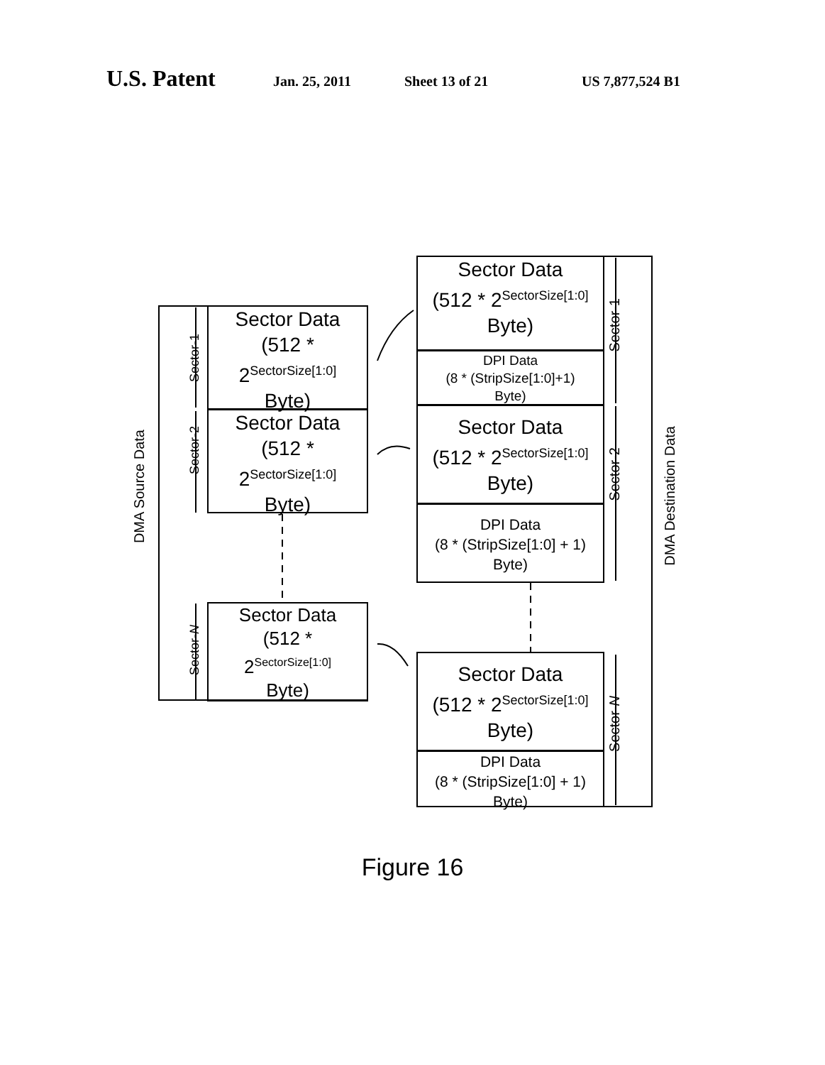U.S. Patent Jan. 25, 2011 Sheet 13 of 21 US 7,877,524 B1
DMA Source Data
Sector Data
(512 *
2<sup>SectorSize[1:0]</sup>
Byte)
Sector-1
Sector Data
(512 *
2<sup>SectorSize[1:0]</sup>
Byte)
Sector-2
Sector Data
(512 *
2<sup>SectorSize[1:0]</sup>
Byte)
Sector-N
DMA Destination Data
Sector Data
(512 * 2<sup>SectorSize[1:0]</sup>
Byte)
DPI Data
(8 * (StripSize[1:0]+1)
Byte)
Sector-1
Sector Data
(512 * 2<sup>SectorSize[1:0]</sup>
Byte)
DPI Data
(8 * (StripSize[1:0] + 1)
Byte)
Sector-2
Sector Data
(512 * 2<sup>SectorSize[1:0]</sup>
Byte)
DPI Data
(8 * (StripSize[1:0] + 1)
Byte)
Sector-N
Figure 16